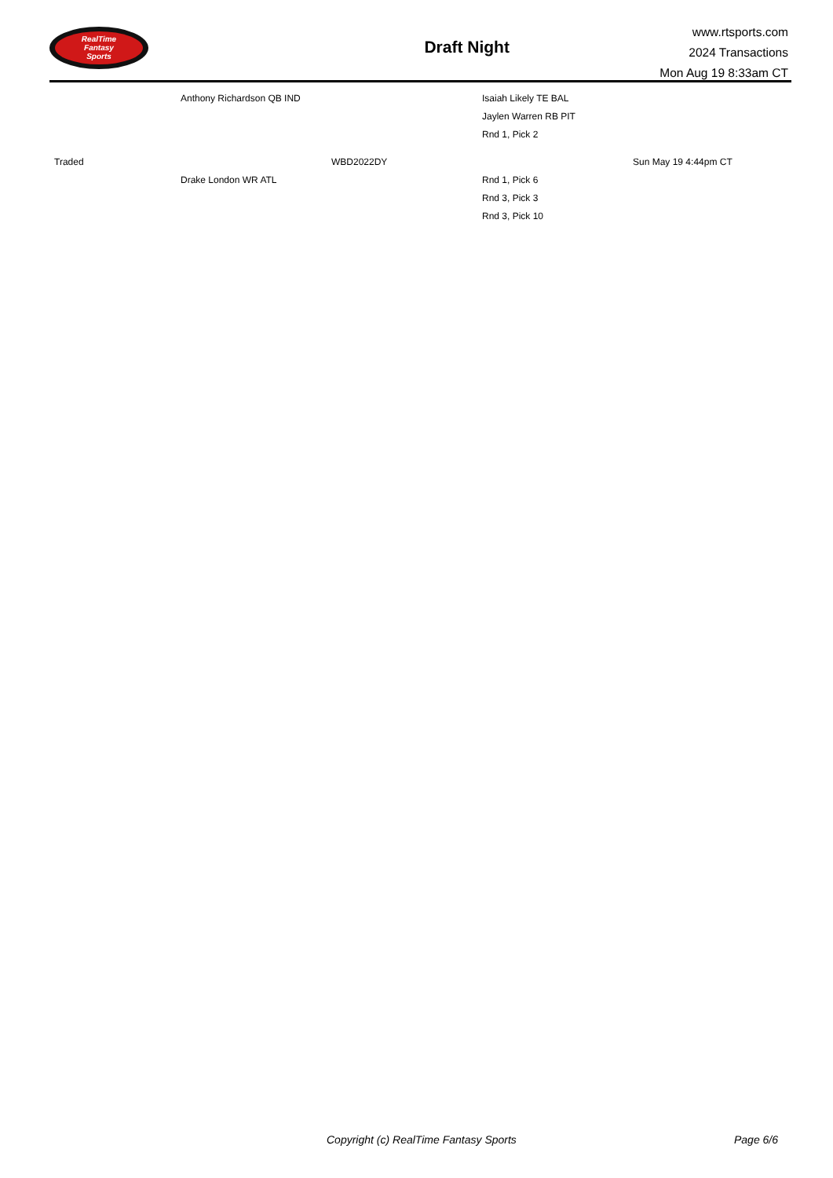RealTime
Fantasy
Sports
Draft Night
www.rtsports.com
2024 Transactions
Mon Aug 19 8:33am CT
| | Anthony Richardson QB IND | | Isaiah Likely TE BAL | |
| | | | Jaylen Warren RB PIT | |
| | | | Rnd 1, Pick 2 | |
| Traded | | WBD2022DY | | Sun May 19 4:44pm CT |
| | Drake London WR ATL | | Rnd 1, Pick 6 | |
| | | | Rnd 3, Pick 3 | |
| | | | Rnd 3, Pick 10 | |
Copyright (c) RealTime Fantasy Sports Page 6/6